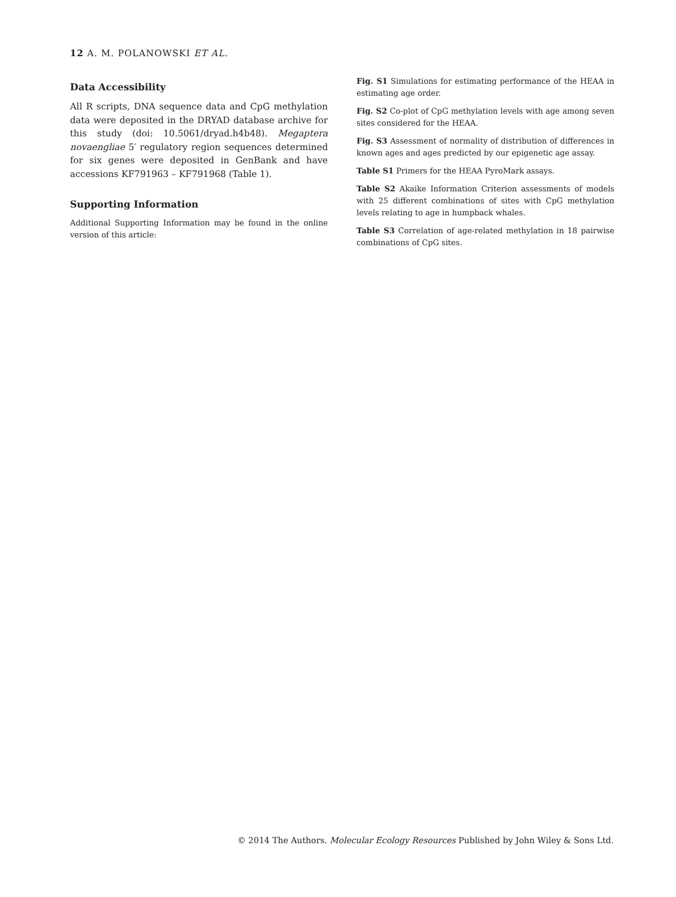12 A. M. POLANOWSKI ET AL.
Data Accessibility
All R scripts, DNA sequence data and CpG methylation data were deposited in the DRYAD database archive for this study (doi: 10.5061/dryad.h4b48). Megaptera novaengliae 5′ regulatory region sequences determined for six genes were deposited in GenBank and have accessions KF791963 – KF791968 (Table 1).
Supporting Information
Additional Supporting Information may be found in the online version of this article:
Fig. S1 Simulations for estimating performance of the HEAA in estimating age order.
Fig. S2 Co-plot of CpG methylation levels with age among seven sites considered for the HEAA.
Fig. S3 Assessment of normality of distribution of differences in known ages and ages predicted by our epigenetic age assay.
Table S1 Primers for the HEAA PyroMark assays.
Table S2 Akaike Information Criterion assessments of models with 25 different combinations of sites with CpG methylation levels relating to age in humpback whales.
Table S3 Correlation of age-related methylation in 18 pairwise combinations of CpG sites.
© 2014 The Authors. Molecular Ecology Resources Published by John Wiley & Sons Ltd.